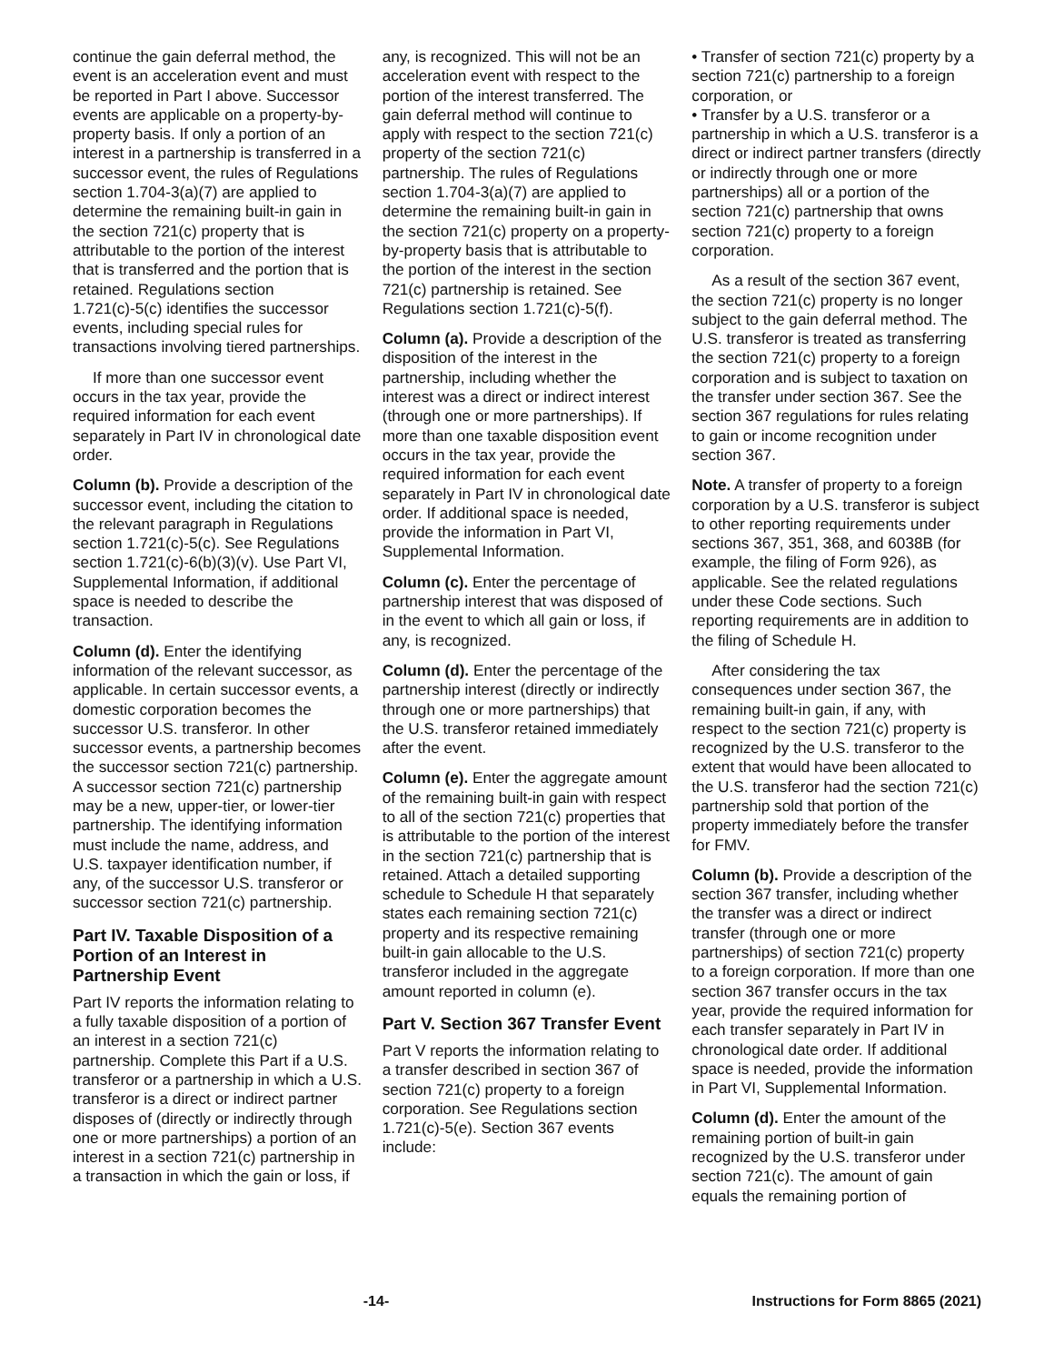continue the gain deferral method, the event is an acceleration event and must be reported in Part I above. Successor events are applicable on a property-by-property basis. If only a portion of an interest in a partnership is transferred in a successor event, the rules of Regulations section 1.704-3(a)(7) are applied to determine the remaining built-in gain in the section 721(c) property that is attributable to the portion of the interest that is transferred and the portion that is retained. Regulations section 1.721(c)-5(c) identifies the successor events, including special rules for transactions involving tiered partnerships.
If more than one successor event occurs in the tax year, provide the required information for each event separately in Part IV in chronological date order.
Column (b). Provide a description of the successor event, including the citation to the relevant paragraph in Regulations section 1.721(c)-5(c). See Regulations section 1.721(c)-6(b)(3)(v). Use Part VI, Supplemental Information, if additional space is needed to describe the transaction.
Column (d). Enter the identifying information of the relevant successor, as applicable. In certain successor events, a domestic corporation becomes the successor U.S. transferor. In other successor events, a partnership becomes the successor section 721(c) partnership. A successor section 721(c) partnership may be a new, upper-tier, or lower-tier partnership. The identifying information must include the name, address, and U.S. taxpayer identification number, if any, of the successor U.S. transferor or successor section 721(c) partnership.
Part IV. Taxable Disposition of a Portion of an Interest in Partnership Event
Part IV reports the information relating to a fully taxable disposition of a portion of an interest in a section 721(c) partnership. Complete this Part if a U.S. transferor or a partnership in which a U.S. transferor is a direct or indirect partner disposes of (directly or indirectly through one or more partnerships) a portion of an interest in a section 721(c) partnership in a transaction in which the gain or loss, if
any, is recognized. This will not be an acceleration event with respect to the portion of the interest transferred. The gain deferral method will continue to apply with respect to the section 721(c) property of the section 721(c) partnership. The rules of Regulations section 1.704-3(a)(7) are applied to determine the remaining built-in gain in the section 721(c) property on a property-by-property basis that is attributable to the portion of the interest in the section 721(c) partnership is retained. See Regulations section 1.721(c)-5(f).
Column (a). Provide a description of the disposition of the interest in the partnership, including whether the interest was a direct or indirect interest (through one or more partnerships). If more than one taxable disposition event occurs in the tax year, provide the required information for each event separately in Part IV in chronological date order. If additional space is needed, provide the information in Part VI, Supplemental Information.
Column (c). Enter the percentage of partnership interest that was disposed of in the event to which all gain or loss, if any, is recognized.
Column (d). Enter the percentage of the partnership interest (directly or indirectly through one or more partnerships) that the U.S. transferor retained immediately after the event.
Column (e). Enter the aggregate amount of the remaining built-in gain with respect to all of the section 721(c) properties that is attributable to the portion of the interest in the section 721(c) partnership that is retained. Attach a detailed supporting schedule to Schedule H that separately states each remaining section 721(c) property and its respective remaining built-in gain allocable to the U.S. transferor included in the aggregate amount reported in column (e).
Part V. Section 367 Transfer Event
Part V reports the information relating to a transfer described in section 367 of section 721(c) property to a foreign corporation. See Regulations section 1.721(c)-5(e). Section 367 events include:
• Transfer of section 721(c) property by a section 721(c) partnership to a foreign corporation, or
• Transfer by a U.S. transferor or a partnership in which a U.S. transferor is a direct or indirect partner transfers (directly or indirectly through one or more partnerships) all or a portion of the section 721(c) partnership that owns section 721(c) property to a foreign corporation.
As a result of the section 367 event, the section 721(c) property is no longer subject to the gain deferral method. The U.S. transferor is treated as transferring the section 721(c) property to a foreign corporation and is subject to taxation on the transfer under section 367. See the section 367 regulations for rules relating to gain or income recognition under section 367.
Note. A transfer of property to a foreign corporation by a U.S. transferor is subject to other reporting requirements under sections 367, 351, 368, and 6038B (for example, the filing of Form 926), as applicable. See the related regulations under these Code sections. Such reporting requirements are in addition to the filing of Schedule H.
After considering the tax consequences under section 367, the remaining built-in gain, if any, with respect to the section 721(c) property is recognized by the U.S. transferor to the extent that would have been allocated to the U.S. transferor had the section 721(c) partnership sold that portion of the property immediately before the transfer for FMV.
Column (b). Provide a description of the section 367 transfer, including whether the transfer was a direct or indirect transfer (through one or more partnerships) of section 721(c) property to a foreign corporation. If more than one section 367 transfer occurs in the tax year, provide the required information for each transfer separately in Part IV in chronological date order. If additional space is needed, provide the information in Part VI, Supplemental Information.
Column (d). Enter the amount of the remaining portion of built-in gain recognized by the U.S. transferor under section 721(c). The amount of gain equals the remaining portion of
-14- Instructions for Form 8865 (2021)